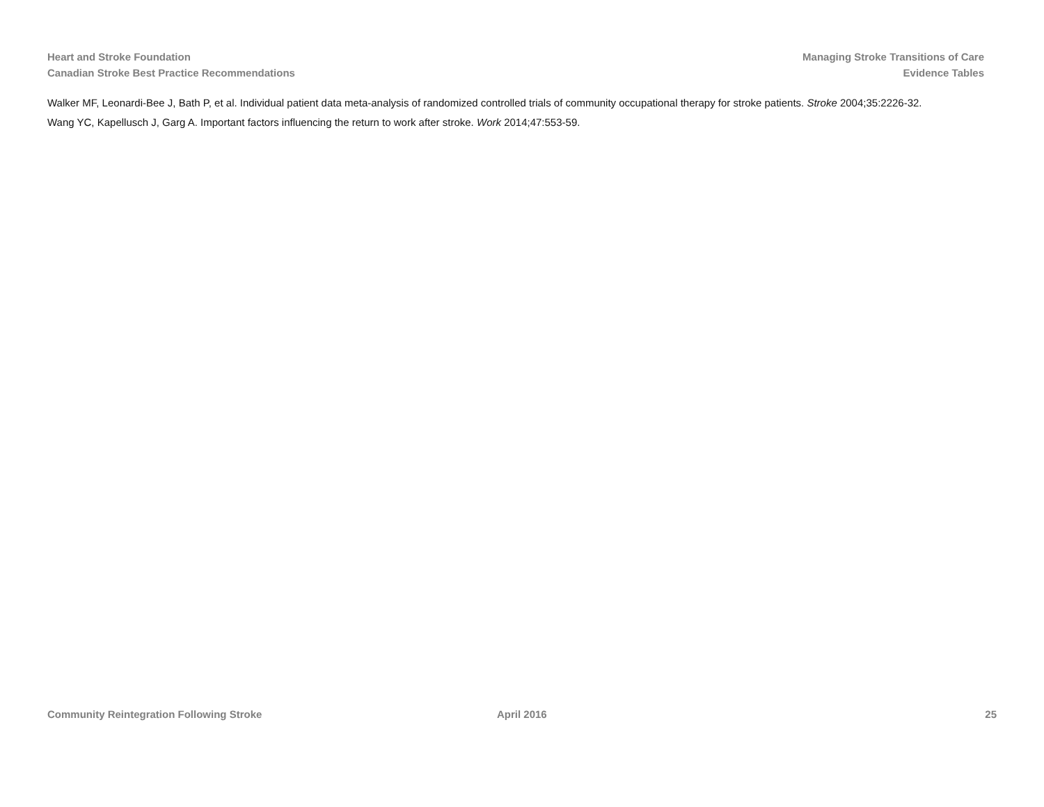Heart and Stroke Foundation
Canadian Stroke Best Practice Recommendations
Managing Stroke Transitions of Care
Evidence Tables
Walker MF, Leonardi-Bee J, Bath P, et al. Individual patient data meta-analysis of randomized controlled trials of community occupational therapy for stroke patients. Stroke 2004;35:2226-32.
Wang YC, Kapellusch J, Garg A. Important factors influencing the return to work after stroke. Work 2014;47:553-59.
Community Reintegration Following Stroke April 2016 25